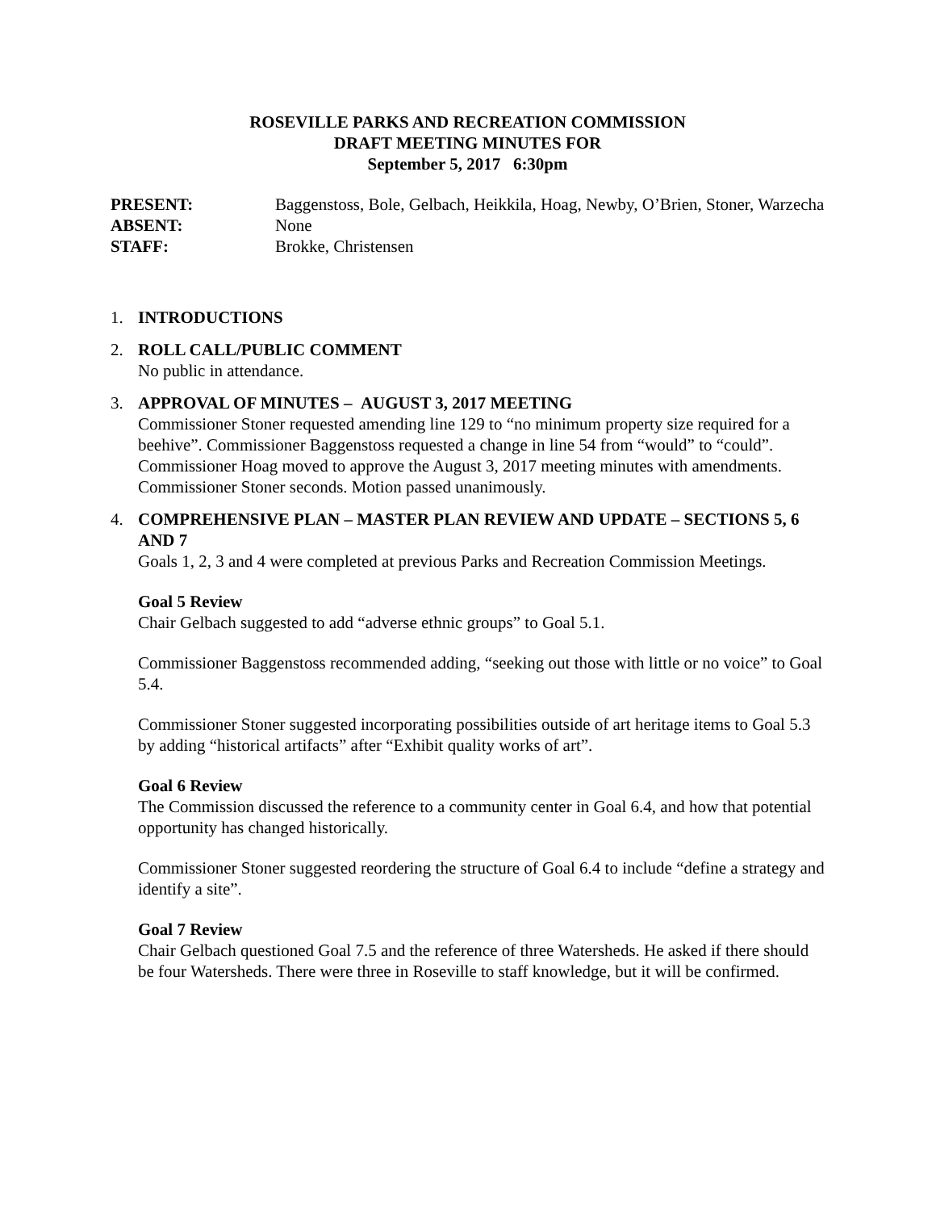ROSEVILLE PARKS AND RECREATION COMMISSION
DRAFT MEETING MINUTES FOR
September 5, 2017 6:30pm
PRESENT:
Baggenstoss, Bole, Gelbach, Heikkila, Hoag, Newby, O’Brien, Stoner, Warzecha
ABSENT:
None
STAFF:
Brokke, Christensen
1. INTRODUCTIONS
2. ROLL CALL/PUBLIC COMMENT
No public in attendance.
3. APPROVAL OF MINUTES – AUGUST 3, 2017 MEETING
Commissioner Stoner requested amending line 129 to “no minimum property size required for a beehive”. Commissioner Baggenstoss requested a change in line 54 from “would” to “could”. Commissioner Hoag moved to approve the August 3, 2017 meeting minutes with amendments. Commissioner Stoner seconds. Motion passed unanimously.
4. COMPREHENSIVE PLAN – MASTER PLAN REVIEW AND UPDATE – SECTIONS 5, 6 AND 7
Goals 1, 2, 3 and 4 were completed at previous Parks and Recreation Commission Meetings.
Goal 5 Review
Chair Gelbach suggested to add “adverse ethnic groups” to Goal 5.1.
Commissioner Baggenstoss recommended adding, “seeking out those with little or no voice” to Goal 5.4.
Commissioner Stoner suggested incorporating possibilities outside of art heritage items to Goal 5.3 by adding “historical artifacts” after “Exhibit quality works of art”.
Goal 6 Review
The Commission discussed the reference to a community center in Goal 6.4, and how that potential opportunity has changed historically.
Commissioner Stoner suggested reordering the structure of Goal 6.4 to include “define a strategy and identify a site”.
Goal 7 Review
Chair Gelbach questioned Goal 7.5 and the reference of three Watersheds. He asked if there should be four Watersheds. There were three in Roseville to staff knowledge, but it will be confirmed.